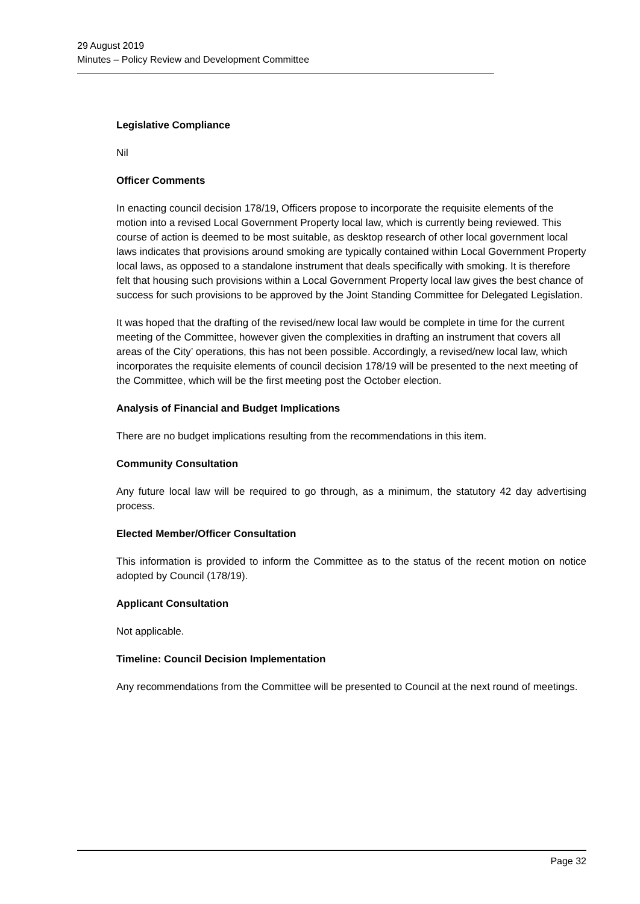29 August 2019
Minutes – Policy Review and Development Committee
Legislative Compliance
Nil
Officer Comments
In enacting council decision 178/19, Officers propose to incorporate the requisite elements of the motion into a revised Local Government Property local law, which is currently being reviewed. This course of action is deemed to be most suitable, as desktop research of other local government local laws indicates that provisions around smoking are typically contained within Local Government Property local laws, as opposed to a standalone instrument that deals specifically with smoking. It is therefore felt that housing such provisions within a Local Government Property local law gives the best chance of success for such provisions to be approved by the Joint Standing Committee for Delegated Legislation.
It was hoped that the drafting of the revised/new local law would be complete in time for the current meeting of the Committee, however given the complexities in drafting an instrument that covers all areas of the City’ operations, this has not been possible. Accordingly, a revised/new local law, which incorporates the requisite elements of council decision 178/19 will be presented to the next meeting of the Committee, which will be the first meeting post the October election.
Analysis of Financial and Budget Implications
There are no budget implications resulting from the recommendations in this item.
Community Consultation
Any future local law will be required to go through, as a minimum, the statutory 42 day advertising process.
Elected Member/Officer Consultation
This information is provided to inform the Committee as to the status of the recent motion on notice adopted by Council (178/19).
Applicant Consultation
Not applicable.
Timeline: Council Decision Implementation
Any recommendations from the Committee will be presented to Council at the next round of meetings.
Page 32